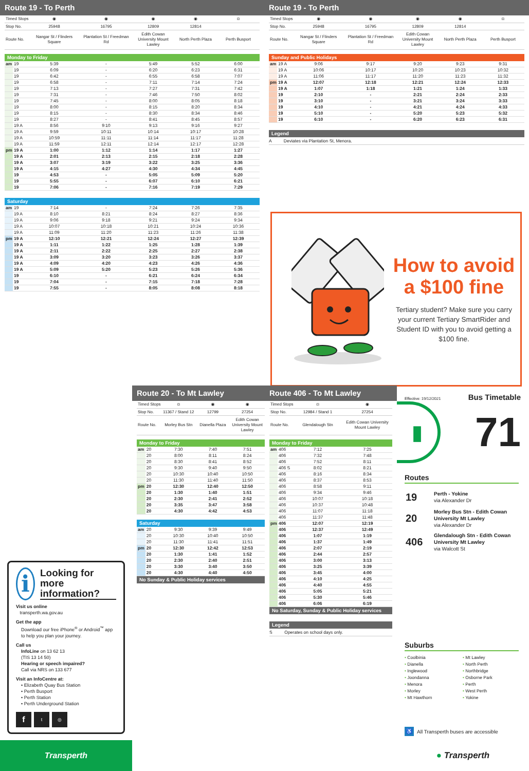Route 19 - To Perth
| Timed Stops | ◉ | ◉ | ◉ | ◉ | ⛋ |
| Stop No. | 25948 | 16795 | 12809 | 12814 | |
| Route No. | Nangar St / Flinders Square | Plantation St / Freedman Rd | Edith Cowan University Mount Lawley | North Perth Plaza | Perth Busport |
Monday to Friday
| am | 19 | 5:39 | - | 5:49 | 5:52 | 6:00 |
| | 19 | 6:09 | - | 6:20 | 6:23 | 6:31 |
| | 19 | 6:42 | - | 6:55 | 6:58 | 7:07 |
| | 19 | 6:58 | - | 7:11 | 7:14 | 7:24 |
| | 19 | 7:13 | - | 7:27 | 7:31 | 7:42 |
| | 19 | 7:31 | - | 7:46 | 7:50 | 8:02 |
| | 19 | 7:45 | - | 8:00 | 8:05 | 8:18 |
| | 19 | 8:00 | - | 8:15 | 8:20 | 8:34 |
| | 19 | 8:15 | - | 8:30 | 8:34 | 8:46 |
| | 19 | 8:27 | - | 8:41 | 8:45 | 8:57 |
| | 19 A | 8:56 | 9:10 | 9:13 | 9:16 | 9:27 |
| | 19 A | 9:59 | 10:11 | 10:14 | 10:17 | 10:28 |
| | 19 A | 10:59 | 11:11 | 11:14 | 11:17 | 11:28 |
| | 19 A | 11:59 | 12:11 | 12:14 | 12:17 | 12:28 |
| pm | 19 A | 1:00 | 1:12 | 1:14 | 1:17 | 1:27 |
| | 19 A | 2:01 | 2:13 | 2:15 | 2:18 | 2:28 |
| | 19 A | 3:07 | 3:19 | 3:22 | 3:25 | 3:36 |
| | 19 A | 4:15 | 4:27 | 4:30 | 4:34 | 4:45 |
| | 19 | 4:53 | - | 5:05 | 5:09 | 5:20 |
| | 19 | 5:55 | - | 6:07 | 6:10 | 6:21 |
| | 19 | 7:06 | - | 7:16 | 7:19 | 7:29 |
Saturday
| am | 19 | 7:14 | - | 7:24 | 7:26 | 7:35 |
| | 19 A | 8:10 | 8:21 | 8:24 | 8:27 | 8:36 |
| | 19 A | 9:06 | 9:18 | 9:21 | 9:24 | 9:34 |
| | 19 A | 10:07 | 10:18 | 10:21 | 10:24 | 10:36 |
| | 19 A | 11:09 | 11:20 | 11:23 | 11:26 | 11:38 |
| pm | 19 A | 12:10 | 12:21 | 12:24 | 12:27 | 12:39 |
| | 19 A | 1:11 | 1:22 | 1:25 | 1:28 | 1:39 |
| | 19 A | 2:11 | 2:22 | 2:25 | 2:27 | 2:38 |
| | 19 A | 3:09 | 3:20 | 3:23 | 3:26 | 3:37 |
| | 19 A | 4:09 | 4:20 | 4:23 | 4:26 | 4:36 |
| | 19 A | 5:09 | 5:20 | 5:23 | 5:26 | 5:36 |
| | 19 | 6:10 | - | 6:21 | 6:24 | 6:34 |
| | 19 | 7:04 | - | 7:15 | 7:18 | 7:28 |
| | 19 | 7:55 | - | 8:05 | 8:08 | 8:18 |
Route 19 - To Perth
| Timed Stops | ◉ | ◉ | ◉ | ◉ | ⛋ |
| Stop No. | 25948 | 16795 | 12809 | 12814 | |
| Route No. | Nangar St / Flinders Square | Plantation St / Freedman Rd | Edith Cowan University Mount Lawley | North Perth Plaza | Perth Busport |
Sunday and Public Holidays
| am | 19 A | 9:06 | 9:17 | 9:20 | 9:23 | 9:31 |
| | 19 A | 10:06 | 10:17 | 10:20 | 10:23 | 10:32 |
| | 19 A | 11:06 | 11:17 | 11:20 | 11:23 | 11:32 |
| pm | 19 A | 12:07 | 12:18 | 12:21 | 12:24 | 12:33 |
| | 19 A | 1:07 | 1:18 | 1:21 | 1:24 | 1:33 |
| | 19 | 2:10 | - | 2:21 | 2:24 | 2:33 |
| | 19 | 3:10 | - | 3:21 | 3:24 | 3:33 |
| | 19 | 4:10 | - | 4:21 | 4:24 | 4:33 |
| | 19 | 5:10 | - | 5:20 | 5:23 | 5:32 |
| | 19 | 6:10 | - | 6:20 | 6:23 | 6:31 |
Legend
A Deviates via Plantation St, Menora.
How to avoid
a $100 fine
Tertiary student? Make sure you carry your current Tertiary SmartRider and Student ID with you to avoid getting a $100 fine.
i Looking for more information?
Visit us online
transperth.wa.gov.au
Get the app
Download our free iPhone<sup>®</sup> or Android<sup>™</sup> app to help you plan your journey.
Call us
InfoLine on 13 62 13
(TIS 13 14 50)
Hearing or speech impaired?
Call via NRS on 133 677
Visit an InfoCentre at:
• Elizabeth Quay Bus Station
• Perth Busport
• Perth Station
• Perth Underground Station
ft ◎
Transperth
Route 20 - To Mt Lawley
| Timed Stops | ⛋ | ◉ | ◉ |
| Stop No. | 11367 / Stand 12 | 12799 | 27254 |
| Route No. | Morley Bus Stn | Dianella Plaza | Edith Cowan University Mount Lawley |
Monday to Friday
| am | 20 | 7:30 | 7:40 | 7:51 |
| | 20 | 8:00 | 8:11 | 8:24 |
| | 20 | 8:30 | 8:41 | 8:52 |
| | 20 | 9:30 | 9:40 | 9:50 |
| | 20 | 10:30 | 10:40 | 10:50 |
| | 20 | 11:30 | 11:40 | 11:50 |
| pm | 20 | 12:30 | 12:40 | 12:50 |
| | 20 | 1:30 | 1:40 | 1:51 |
| | 20 | 2:30 | 2:41 | 2:52 |
| | 20 | 3:35 | 3:47 | 3:58 |
| | 20 | 4:30 | 4:42 | 4:53 |
Saturday
| am | 20 | 9:30 | 9:39 | 9:49 |
| | 20 | 10:30 | 10:40 | 10:50 |
| | 20 | 11:30 | 11:41 | 11:51 |
| pm | 20 | 12:30 | 12:42 | 12:53 |
| | 20 | 1:30 | 1:41 | 1:52 |
| | 20 | 2:30 | 2:40 | 2:51 |
| | 20 | 3:30 | 3:40 | 3:50 |
| | 20 | 4:30 | 4:40 | 4:50 |
No Sunday & Public Holiday services
Route 406 - To Mt Lawley
| Timed Stops | ⛋ | ◉ |
| Stop No. | 12984 / Stand 1 | 27254 |
| Route No. | Glendalough Stn | Edith Cowan University Mount Lawley |
Monday to Friday
| am | 406 | 7:12 | 7:25 |
| | 406 | 7:32 | 7:48 |
| | 406 | 7:52 | 8:11 |
| | 406 S | 8:02 | 8:21 |
| | 406 | 8:16 | 8:34 |
| | 406 | 8:37 | 8:53 |
| | 406 | 8:58 | 9:11 |
| | 406 | 9:34 | 9:46 |
| | 406 | 10:07 | 10:18 |
| | 406 | 10:37 | 10:48 |
| | 406 | 11:07 | 11:18 |
| | 406 | 11:37 | 11:48 |
| pm | 406 | 12:07 | 12:19 |
| | 406 | 12:37 | 12:49 |
| | 406 | 1:07 | 1:19 |
| | 406 | 1:37 | 1:49 |
| | 406 | 2:07 | 2:19 |
| | 406 | 2:44 | 2:57 |
| | 406 | 3:00 | 3:13 |
| | 406 | 3:25 | 3:39 |
| | 406 | 3:45 | 4:00 |
| | 406 | 4:10 | 4:25 |
| | 406 | 4:40 | 4:55 |
| | 406 | 5:05 | 5:21 |
| | 406 | 5:30 | 5:46 |
| | 406 | 6:06 | 6:19 |
No Saturday, Sunday & Public Holiday services
Legend
S Operates on school days only.
Effective: 19/12/2021 Bus Timetable
▮
71
Routes
| 19 | Perth - Yokine via Alexander Dr |
| 20 | Morley Bus Stn - Edith Cowan University Mt Lawley via Alexander Dr |
| 406 | Glendalough Stn - Edith Cowan University Mt Lawley via Walcott St |
Suburbs
• Coolbinia
• Dianella
• Inglewood
• Joondanna
• Menora
• Morley
• Mt Hawthorn
• Mt Lawley
• North Perth
• Northbridge
• Osborne Park
• Perth
• West Perth
• Yokine
♿ All Transperth buses are accessible
● Transperth